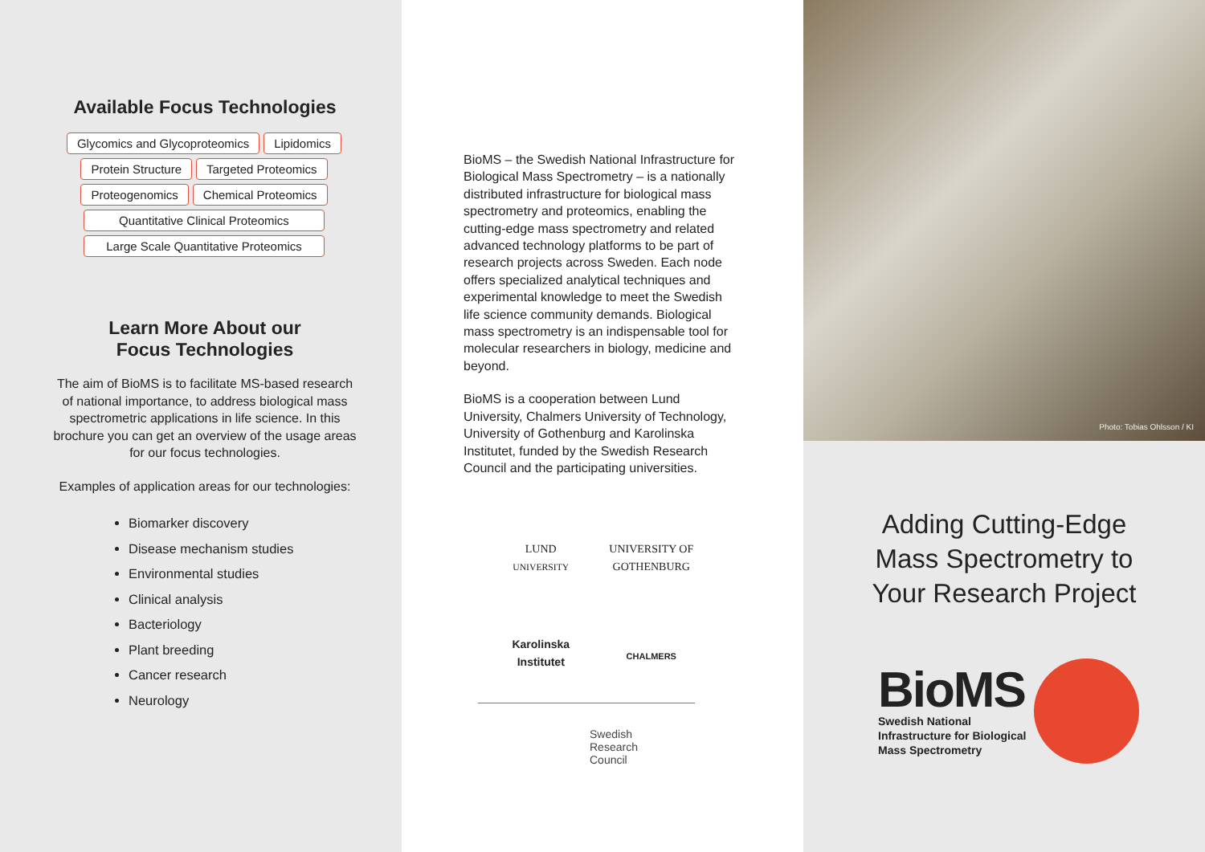Available Focus Technologies
Glycomics and Glycoproteomics Lipidomics Protein Structure Targeted Proteomics Proteogenomics Chemical Proteomics Quantitative Clinical Proteomics Large Scale Quantitative Proteomics
Learn More About our
Focus Technologies
The aim of BioMS is to facilitate MS-based research of national importance, to address biological mass spectrometric applications in life science. In this brochure you can get an overview of the usage areas for our focus technologies.
Examples of application areas for our technologies:
Biomarker discovery
Disease mechanism studies
Environmental studies
Clinical analysis
Bacteriology
Plant breeding
Cancer research
Neurology
BioMS – the Swedish National Infrastructure for Biological Mass Spectrometry – is a nationally distributed infrastructure for biological mass spectrometry and proteomics, enabling the cutting-edge mass spectrometry and related advanced technology platforms to be part of research projects across Sweden. Each node offers specialized analytical techniques and experimental knowledge to meet the Swedish life science community demands. Biological mass spectrometry is an indispensable tool for molecular researchers in biology, medicine and beyond.
BioMS is a cooperation between Lund University, Chalmers University of Technology, University of Gothenburg and Karolinska Institutet, funded by the Swedish Research Council and the participating universities.
LUND
UNIVERSITY
UNIVERSITY OF
GOTHENBURG
Karolinska
Institutet
CHALMERS
Swedish
Research
Council
Photo: Tobias Ohlsson / KI
Adding Cutting-Edge
Mass Spectrometry to
Your Research Project
BioMS
Swedish National
Infrastructure for Biological
Mass Spectrometry